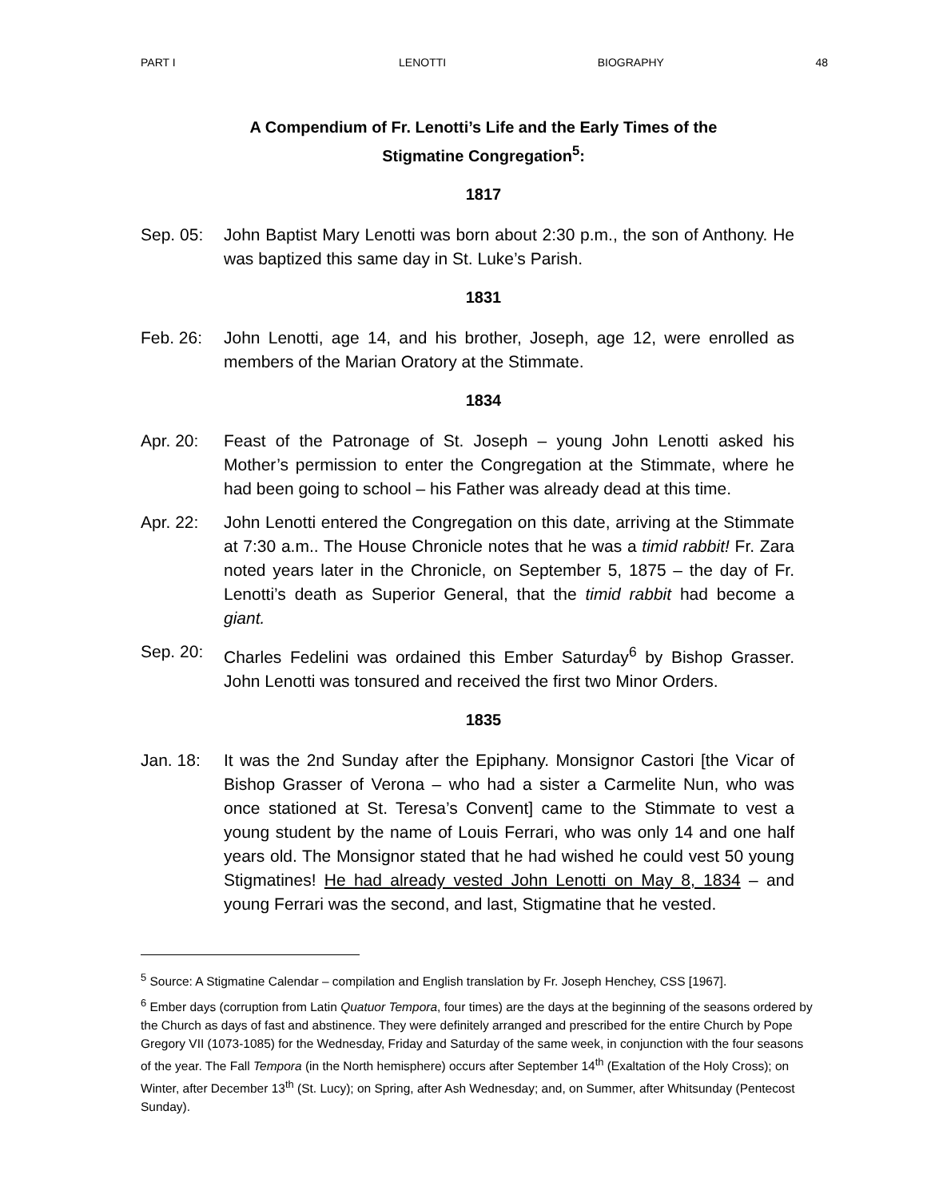PART I LENOTTI BIOGRAPHY 48
A Compendium of Fr. Lenotti’s Life and the Early Times of the
Stigmatine Congregation<sup>5</sup>:
1817
Sep. 05: John Baptist Mary Lenotti was born about 2:30 p.m., the son of Anthony. He was baptized this same day in St. Luke’s Parish.
1831
Feb. 26: John Lenotti, age 14, and his brother, Joseph, age 12, were enrolled as members of the Marian Oratory at the Stimmate.
1834
Apr. 20: Feast of the Patronage of St. Joseph – young John Lenotti asked his Mother’s permission to enter the Congregation at the Stimmate, where he had been going to school – his Father was already dead at this time.
Apr. 22: John Lenotti entered the Congregation on this date, arriving at the Stimmate at 7:30 a.m.. The House Chronicle notes that he was a timid rabbit! Fr. Zara noted years later in the Chronicle, on September 5, 1875 – the day of Fr. Lenotti’s death as Superior General, that the timid rabbit had become a giant.
Sep. 20: Charles Fedelini was ordained this Ember Saturday<sup>6</sup> by Bishop Grasser. John Lenotti was tonsured and received the first two Minor Orders.
1835
Jan. 18: It was the 2nd Sunday after the Epiphany. Monsignor Castori [the Vicar of Bishop Grasser of Verona – who had a sister a Carmelite Nun, who was once stationed at St. Teresa’s Convent] came to the Stimmate to vest a young student by the name of Louis Ferrari, who was only 14 and one half years old. The Monsignor stated that he had wished he could vest 50 young Stigmatines! He had already vested John Lenotti on May 8, 1834 – and young Ferrari was the second, and last, Stigmatine that he vested.
<sup>5</sup> Source: A Stigmatine Calendar – compilation and English translation by Fr. Joseph Henchey, CSS [1967].
<sup>6</sup> Ember days (corruption from Latin Quatuor Tempora, four times) are the days at the beginning of the seasons ordered by the Church as days of fast and abstinence. They were definitely arranged and prescribed for the entire Church by Pope Gregory VII (1073-1085) for the Wednesday, Friday and Saturday of the same week, in conjunction with the four seasons of the year. The Fall Tempora (in the North hemisphere) occurs after September 14<sup>th</sup> (Exaltation of the Holy Cross); on Winter, after December 13<sup>th</sup> (St. Lucy); on Spring, after Ash Wednesday; and, on Summer, after Whitsunday (Pentecost Sunday).